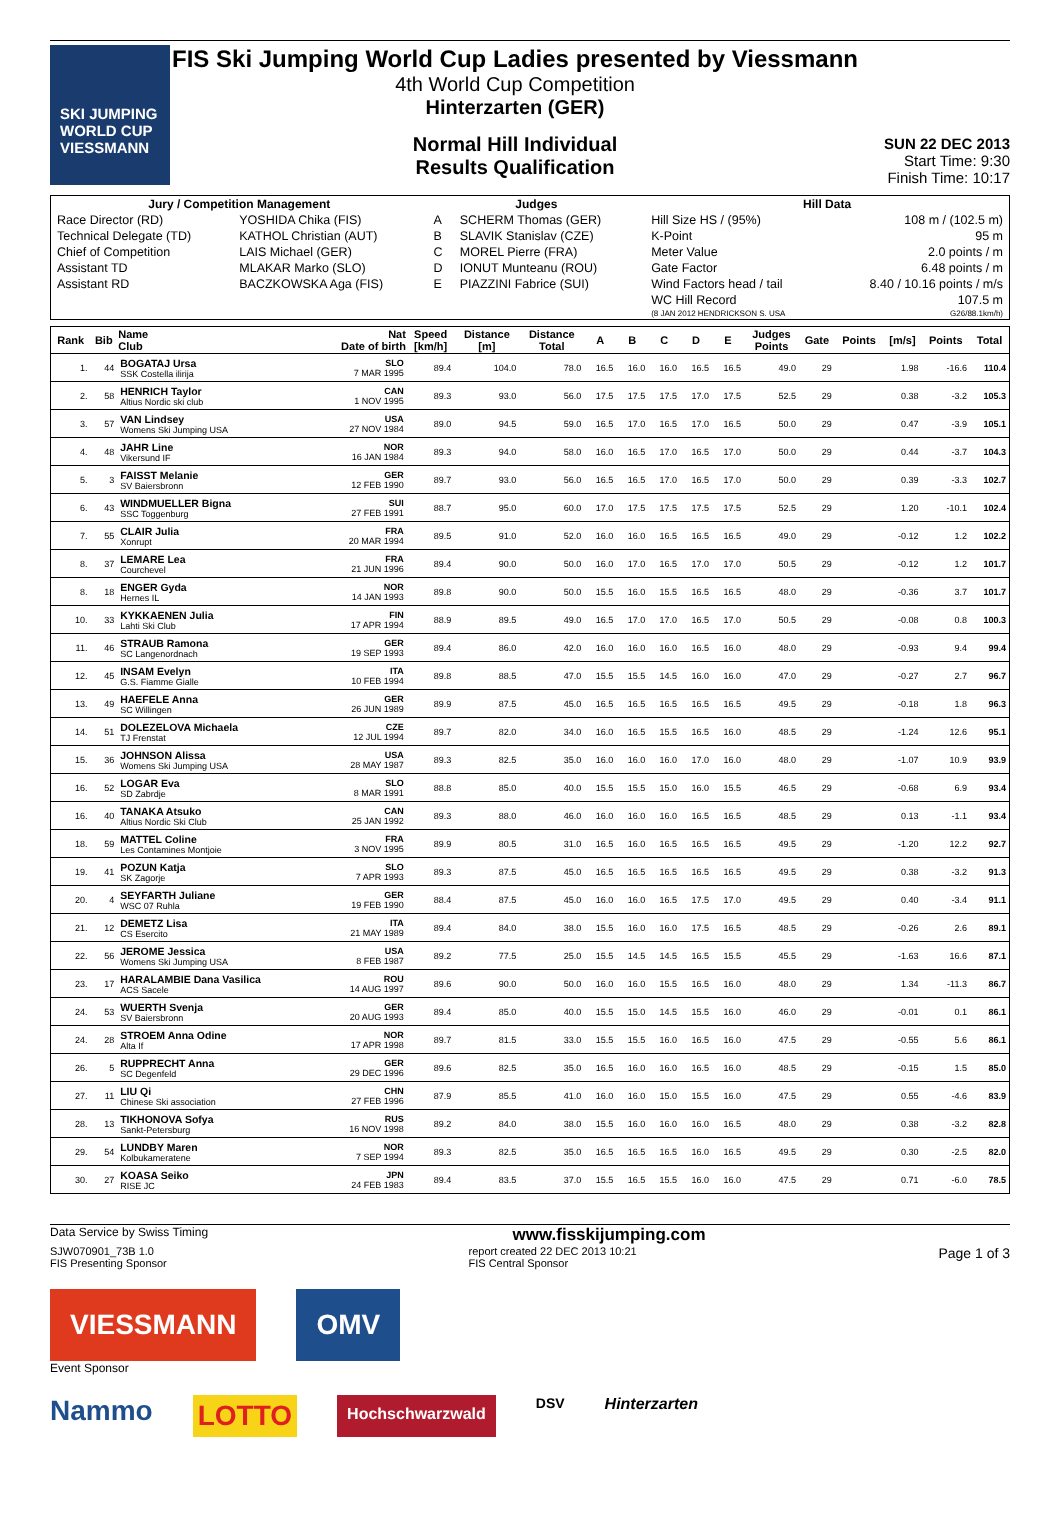SKI JUMPING WORLD CUP
VIESSMANN
FIS Ski Jumping World Cup Ladies presented by Viessmann
4th World Cup Competition
Hinterzarten (GER)
Normal Hill Individual
Results Qualification
SUN 22 DEC 2013
Start Time: 9:30
Finish Time: 10:17
| Jury / Competition Management | | Judges | | Hill Data | |
| --- | --- | --- | --- | --- | --- |
| Race Director (RD) | YOSHIDA Chika (FIS) | A | SCHERM Thomas (GER) | Hill Size HS / (95%) | 108 m / (102.5 m) |
| Technical Delegate (TD) | KATHOL Christian (AUT) | B | SLAVIK Stanislav (CZE) | K-Point | 95 m |
| Chief of Competition | LAIS Michael (GER) | C | MOREL Pierre (FRA) | Meter Value | 2.0 points / m |
| Assistant TD | MLAKAR Marko (SLO) | D | IONUT Munteanu (ROU) | Gate Factor | 6.48 points / m |
| Assistant RD | BACZKOWSKA Aga (FIS) | E | PIAZZINI Fabrice (SUI) | Wind Factors head / tail | 8.40 / 10.16 points / m/s |
| | | | | WC Hill Record | 107.5 m |
| | | | | (8 JAN 2012 HENDRICKSON S. USA | G26/88.1km/h) |
| Rank | Bib | Name Club | Nat Date of birth | Speed [km/h] | Distance [m] | Distance Total | A | B | C | D | E | Judges Points | Gate | Points | [m/s] | Points | Total |
| --- | --- | --- | --- | --- | --- | --- | --- | --- | --- | --- | --- | --- | --- | --- | --- | --- | --- |
| 1. | 44 | BOGATAJ Ursa SSK Costella ilirija | SLO 7 MAR 1995 | 89.4 | 104.0 | 78.0 | 16.5 | 16.0 | 16.0 | 16.5 | 16.5 | 49.0 | 29 | | 1.98 | -16.6 | 110.4 |
| 2. | 58 | HENRICH Taylor Altius Nordic ski club | CAN 1 NOV 1995 | 89.3 | 93.0 | 56.0 | 17.5 | 17.5 | 17.5 | 17.0 | 17.5 | 52.5 | 29 | | 0.38 | -3.2 | 105.3 |
| 3. | 57 | VAN Lindsey Womens Ski Jumping USA | USA 27 NOV 1984 | 89.0 | 94.5 | 59.0 | 16.5 | 17.0 | 16.5 | 17.0 | 16.5 | 50.0 | 29 | | 0.47 | -3.9 | 105.1 |
| 4. | 48 | JAHR Line Vikersund IF | NOR 16 JAN 1984 | 89.3 | 94.0 | 58.0 | 16.0 | 16.5 | 17.0 | 16.5 | 17.0 | 50.0 | 29 | | 0.44 | -3.7 | 104.3 |
| 5. | 3 | FAISST Melanie SV Baiersbronn | GER 12 FEB 1990 | 89.7 | 93.0 | 56.0 | 16.5 | 16.5 | 17.0 | 16.5 | 17.0 | 50.0 | 29 | | 0.39 | -3.3 | 102.7 |
| 6. | 43 | WINDMUELLER Bigna SSC Toggenburg | SUI 27 FEB 1991 | 88.7 | 95.0 | 60.0 | 17.0 | 17.5 | 17.5 | 17.5 | 17.5 | 52.5 | 29 | | 1.20 | -10.1 | 102.4 |
| 7. | 55 | CLAIR Julia Xonrupt | FRA 20 MAR 1994 | 89.5 | 91.0 | 52.0 | 16.0 | 16.0 | 16.5 | 16.5 | 16.5 | 49.0 | 29 | | -0.12 | 1.2 | 102.2 |
| 8. | 37 | LEMARE Lea Courchevel | FRA 21 JUN 1996 | 89.4 | 90.0 | 50.0 | 16.0 | 17.0 | 16.5 | 17.0 | 17.0 | 50.5 | 29 | | -0.12 | 1.2 | 101.7 |
| 8. | 18 | ENGER Gyda Hernes IL | NOR 14 JAN 1993 | 89.8 | 90.0 | 50.0 | 15.5 | 16.0 | 15.5 | 16.5 | 16.5 | 48.0 | 29 | | -0.36 | 3.7 | 101.7 |
| 10. | 33 | KYKKAENEN Julia Lahti Ski Club | FIN 17 APR 1994 | 88.9 | 89.5 | 49.0 | 16.5 | 17.0 | 17.0 | 16.5 | 17.0 | 50.5 | 29 | | -0.08 | 0.8 | 100.3 |
| 11. | 46 | STRAUB Ramona SC Langenordnach | GER 19 SEP 1993 | 89.4 | 86.0 | 42.0 | 16.0 | 16.0 | 16.0 | 16.5 | 16.0 | 48.0 | 29 | | -0.93 | 9.4 | 99.4 |
| 12. | 45 | INSAM Evelyn G.S. Fiamme Gialle | ITA 10 FEB 1994 | 89.8 | 88.5 | 47.0 | 15.5 | 15.5 | 14.5 | 16.0 | 16.0 | 47.0 | 29 | | -0.27 | 2.7 | 96.7 |
| 13. | 49 | HAEFELE Anna SC Willingen | GER 26 JUN 1989 | 89.9 | 87.5 | 45.0 | 16.5 | 16.5 | 16.5 | 16.5 | 16.5 | 49.5 | 29 | | -0.18 | 1.8 | 96.3 |
| 14. | 51 | DOLEZELOVA Michaela TJ Frenstat | CZE 12 JUL 1994 | 89.7 | 82.0 | 34.0 | 16.0 | 16.5 | 15.5 | 16.5 | 16.0 | 48.5 | 29 | | -1.24 | 12.6 | 95.1 |
| 15. | 36 | JOHNSON Alissa Womens Ski Jumping USA | USA 28 MAY 1987 | 89.3 | 82.5 | 35.0 | 16.0 | 16.0 | 16.0 | 17.0 | 16.0 | 48.0 | 29 | | -1.07 | 10.9 | 93.9 |
| 16. | 52 | LOGAR Eva SD Zabrdje | SLO 8 MAR 1991 | 88.8 | 85.0 | 40.0 | 15.5 | 15.5 | 15.0 | 16.0 | 15.5 | 46.5 | 29 | | -0.68 | 6.9 | 93.4 |
| 16. | 40 | TANAKA Atsuko Altius Nordic Ski Club | CAN 25 JAN 1992 | 89.3 | 88.0 | 46.0 | 16.0 | 16.0 | 16.0 | 16.5 | 16.5 | 48.5 | 29 | | 0.13 | -1.1 | 93.4 |
| 18. | 59 | MATTEL Coline Les Contamines Montjoie | FRA 3 NOV 1995 | 89.9 | 80.5 | 31.0 | 16.5 | 16.0 | 16.5 | 16.5 | 16.5 | 49.5 | 29 | | -1.20 | 12.2 | 92.7 |
| 19. | 41 | POZUN Katja SK Zagorje | SLO 7 APR 1993 | 89.3 | 87.5 | 45.0 | 16.5 | 16.5 | 16.5 | 16.5 | 16.5 | 49.5 | 29 | | 0.38 | -3.2 | 91.3 |
| 20. | 4 | SEYFARTH Juliane WSC 07 Ruhla | GER 19 FEB 1990 | 88.4 | 87.5 | 45.0 | 16.0 | 16.0 | 16.5 | 17.5 | 17.0 | 49.5 | 29 | | 0.40 | -3.4 | 91.1 |
| 21. | 12 | DEMETZ Lisa CS Esercito | ITA 21 MAY 1989 | 89.4 | 84.0 | 38.0 | 15.5 | 16.0 | 16.0 | 17.5 | 16.5 | 48.5 | 29 | | -0.26 | 2.6 | 89.1 |
| 22. | 56 | JEROME Jessica Womens Ski Jumping USA | USA 8 FEB 1987 | 89.2 | 77.5 | 25.0 | 15.5 | 14.5 | 14.5 | 16.5 | 15.5 | 45.5 | 29 | | -1.63 | 16.6 | 87.1 |
| 23. | 17 | HARALAMBIE Dana Vasilica ACS Sacele | ROU 14 AUG 1997 | 89.6 | 90.0 | 50.0 | 16.0 | 16.0 | 15.5 | 16.5 | 16.0 | 48.0 | 29 | | 1.34 | -11.3 | 86.7 |
| 24. | 53 | WUERTH Svenja SV Baiersbronn | GER 20 AUG 1993 | 89.4 | 85.0 | 40.0 | 15.5 | 15.0 | 14.5 | 15.5 | 16.0 | 46.0 | 29 | | -0.01 | 0.1 | 86.1 |
| 24. | 28 | STROEM Anna Odine Alta If | NOR 17 APR 1998 | 89.7 | 81.5 | 33.0 | 15.5 | 15.5 | 16.0 | 16.5 | 16.0 | 47.5 | 29 | | -0.55 | 5.6 | 86.1 |
| 26. | 5 | RUPPRECHT Anna SC Degenfeld | GER 29 DEC 1996 | 89.6 | 82.5 | 35.0 | 16.5 | 16.0 | 16.0 | 16.5 | 16.0 | 48.5 | 29 | | -0.15 | 1.5 | 85.0 |
| 27. | 11 | LIU Qi Chinese Ski association | CHN 27 FEB 1996 | 87.9 | 85.5 | 41.0 | 16.0 | 16.0 | 15.0 | 15.5 | 16.0 | 47.5 | 29 | | 0.55 | -4.6 | 83.9 |
| 28. | 13 | TIKHONOVA Sofya Sankt-Petersburg | RUS 16 NOV 1998 | 89.2 | 84.0 | 38.0 | 15.5 | 16.0 | 16.0 | 16.0 | 16.5 | 48.0 | 29 | | 0.38 | -3.2 | 82.8 |
| 29. | 54 | LUNDBY Maren Kolbukameratene | NOR 7 SEP 1994 | 89.3 | 82.5 | 35.0 | 16.5 | 16.5 | 16.5 | 16.0 | 16.5 | 49.5 | 29 | | 0.30 | -2.5 | 82.0 |
| 30. | 27 | KOASA Seiko RISE JC | JPN 24 FEB 1983 | 89.4 | 83.5 | 37.0 | 15.5 | 16.5 | 15.5 | 16.0 | 16.0 | 47.5 | 29 | | 0.71 | -6.0 | 78.5 |
Data Service by Swiss Timing www.fisskijumping.com
SJW070901_73B 1.0
FIS Presenting Sponsor report created 22 DEC 2013 10:21
FIS Central Sponsor Page 1 of 3
VIESSMANN OMV
Event Sponsor
Nammo LOTTO Hochschwarzwald DSV Hinterzarten